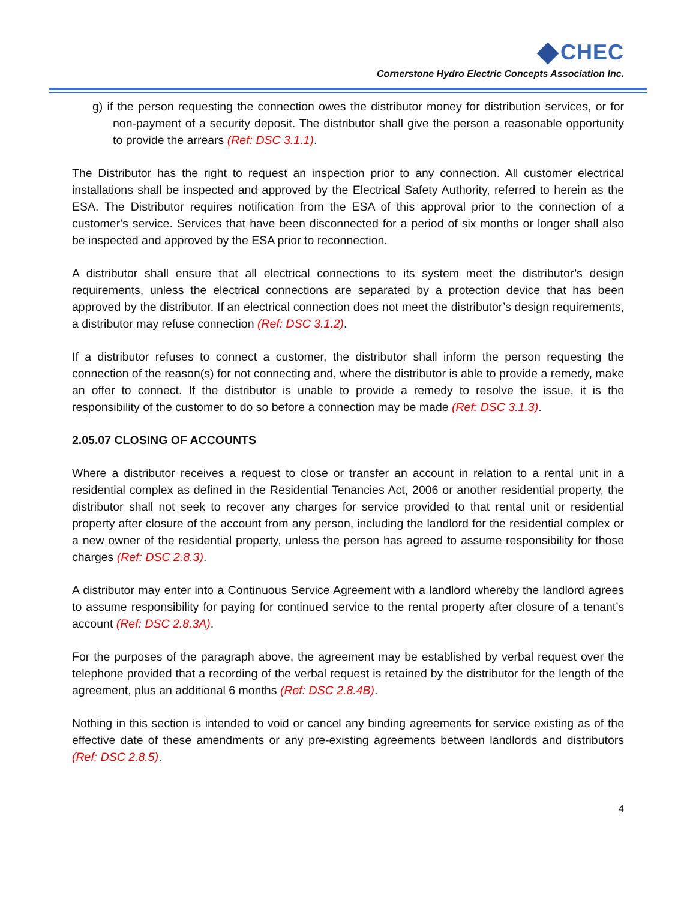CHEC
Cornerstone Hydro Electric Concepts Association Inc.
g) if the person requesting the connection owes the distributor money for distribution services, or for non-payment of a security deposit. The distributor shall give the person a reasonable opportunity to provide the arrears (Ref: DSC 3.1.1).
The Distributor has the right to request an inspection prior to any connection. All customer electrical installations shall be inspected and approved by the Electrical Safety Authority, referred to herein as the ESA. The Distributor requires notification from the ESA of this approval prior to the connection of a customer's service. Services that have been disconnected for a period of six months or longer shall also be inspected and approved by the ESA prior to reconnection.
A distributor shall ensure that all electrical connections to its system meet the distributor’s design requirements, unless the electrical connections are separated by a protection device that has been approved by the distributor. If an electrical connection does not meet the distributor’s design requirements, a distributor may refuse connection (Ref: DSC 3.1.2).
If a distributor refuses to connect a customer, the distributor shall inform the person requesting the connection of the reason(s) for not connecting and, where the distributor is able to provide a remedy, make an offer to connect. If the distributor is unable to provide a remedy to resolve the issue, it is the responsibility of the customer to do so before a connection may be made (Ref: DSC 3.1.3).
2.05.07 CLOSING OF ACCOUNTS
Where a distributor receives a request to close or transfer an account in relation to a rental unit in a residential complex as defined in the Residential Tenancies Act, 2006 or another residential property, the distributor shall not seek to recover any charges for service provided to that rental unit or residential property after closure of the account from any person, including the landlord for the residential complex or a new owner of the residential property, unless the person has agreed to assume responsibility for those charges (Ref: DSC 2.8.3).
A distributor may enter into a Continuous Service Agreement with a landlord whereby the landlord agrees to assume responsibility for paying for continued service to the rental property after closure of a tenant’s account (Ref: DSC 2.8.3A).
For the purposes of the paragraph above, the agreement may be established by verbal request over the telephone provided that a recording of the verbal request is retained by the distributor for the length of the agreement, plus an additional 6 months (Ref: DSC 2.8.4B).
Nothing in this section is intended to void or cancel any binding agreements for service existing as of the effective date of these amendments or any pre-existing agreements between landlords and distributors (Ref: DSC 2.8.5).
4